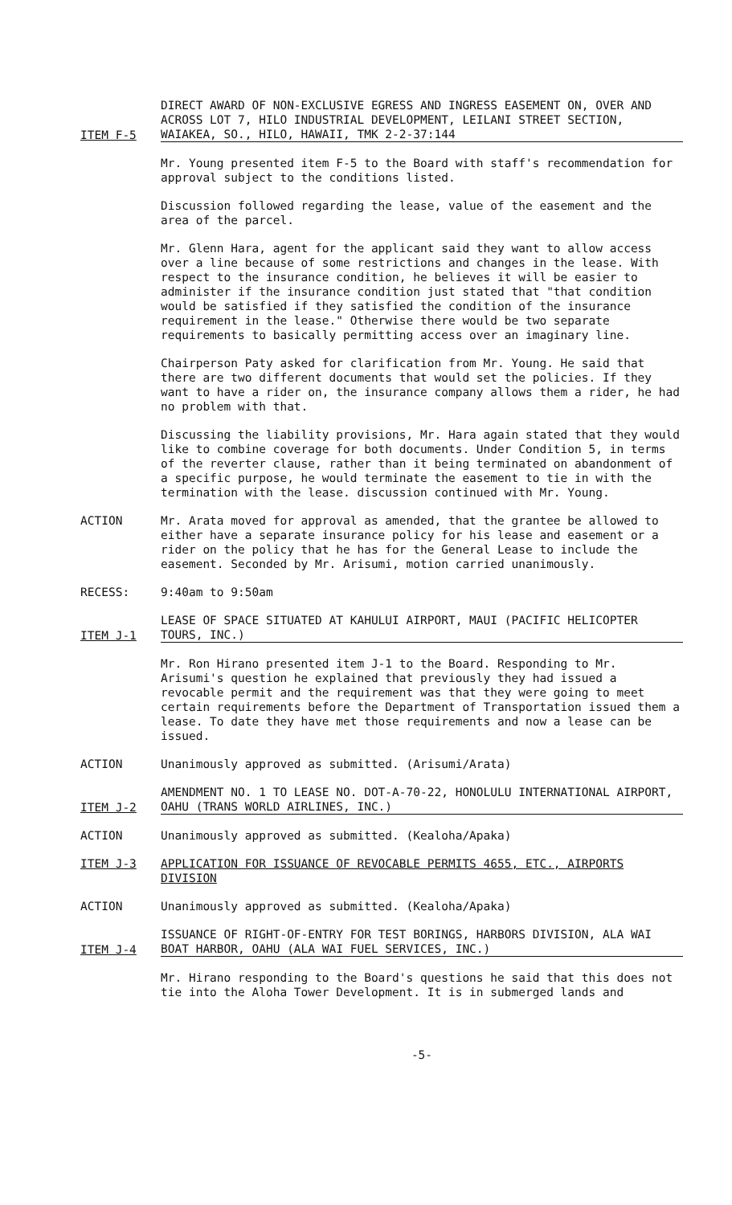ITEM F-5 DIRECT AWARD OF NON-EXCLUSIVE EGRESS AND INGRESS EASEMENT ON, OVER AND ACROSS LOT 7, HILO INDUSTRIAL DEVELOPMENT, LEILANI STREET SECTION, WAIAKEA, SO., HILO, HAWAII, TMK 2-2-37:144
Mr. Young presented item F-5 to the Board with staff's recommendation for approval subject to the conditions listed.
Discussion followed regarding the lease, value of the easement and the area of the parcel.
Mr. Glenn Hara, agent for the applicant said they want to allow access over a line because of some restrictions and changes in the lease. With respect to the insurance condition, he believes it will be easier to administer if the insurance condition just stated that "that condition would be satisfied if they satisfied the condition of the insurance requirement in the lease." Otherwise there would be two separate requirements to basically permitting access over an imaginary line.
Chairperson Paty asked for clarification from Mr. Young. He said that there are two different documents that would set the policies. If they want to have a rider on, the insurance company allows them a rider, he had no problem with that.
Discussing the liability provisions, Mr. Hara again stated that they would like to combine coverage for both documents. Under Condition 5, in terms of the reverter clause, rather than it being terminated on abandonment of a specific purpose, he would terminate the easement to tie in with the termination with the lease. discussion continued with Mr. Young.
ACTION Mr. Arata moved for approval as amended, that the grantee be allowed to either have a separate insurance policy for his lease and easement or a rider on the policy that he has for the General Lease to include the easement. Seconded by Mr. Arisumi, motion carried unanimously.
RECESS: 9:40am to 9:50am
ITEM J-1 LEASE OF SPACE SITUATED AT KAHULUI AIRPORT, MAUI (PACIFIC HELICOPTER TOURS, INC.)
Mr. Ron Hirano presented item J-1 to the Board. Responding to Mr. Arisumi's question he explained that previously they had issued a revocable permit and the requirement was that they were going to meet certain requirements before the Department of Transportation issued them a lease. To date they have met those requirements and now a lease can be issued.
ACTION Unanimously approved as submitted. (Arisumi/Arata)
ITEM J-2 AMENDMENT NO. 1 TO LEASE NO. DOT-A-70-22, HONOLULU INTERNATIONAL AIRPORT, OAHU (TRANS WORLD AIRLINES, INC.)
ACTION Unanimously approved as submitted. (Kealoha/Apaka)
ITEM J-3 APPLICATION FOR ISSUANCE OF REVOCABLE PERMITS 4655, ETC., AIRPORTS DIVISION
ACTION Unanimously approved as submitted. (Kealoha/Apaka)
ITEM J-4 ISSUANCE OF RIGHT-OF-ENTRY FOR TEST BORINGS, HARBORS DIVISION, ALA WAI BOAT HARBOR, OAHU (ALA WAI FUEL SERVICES, INC.)
Mr. Hirano responding to the Board's questions he said that this does not tie into the Aloha Tower Development. It is in submerged lands and
-5-